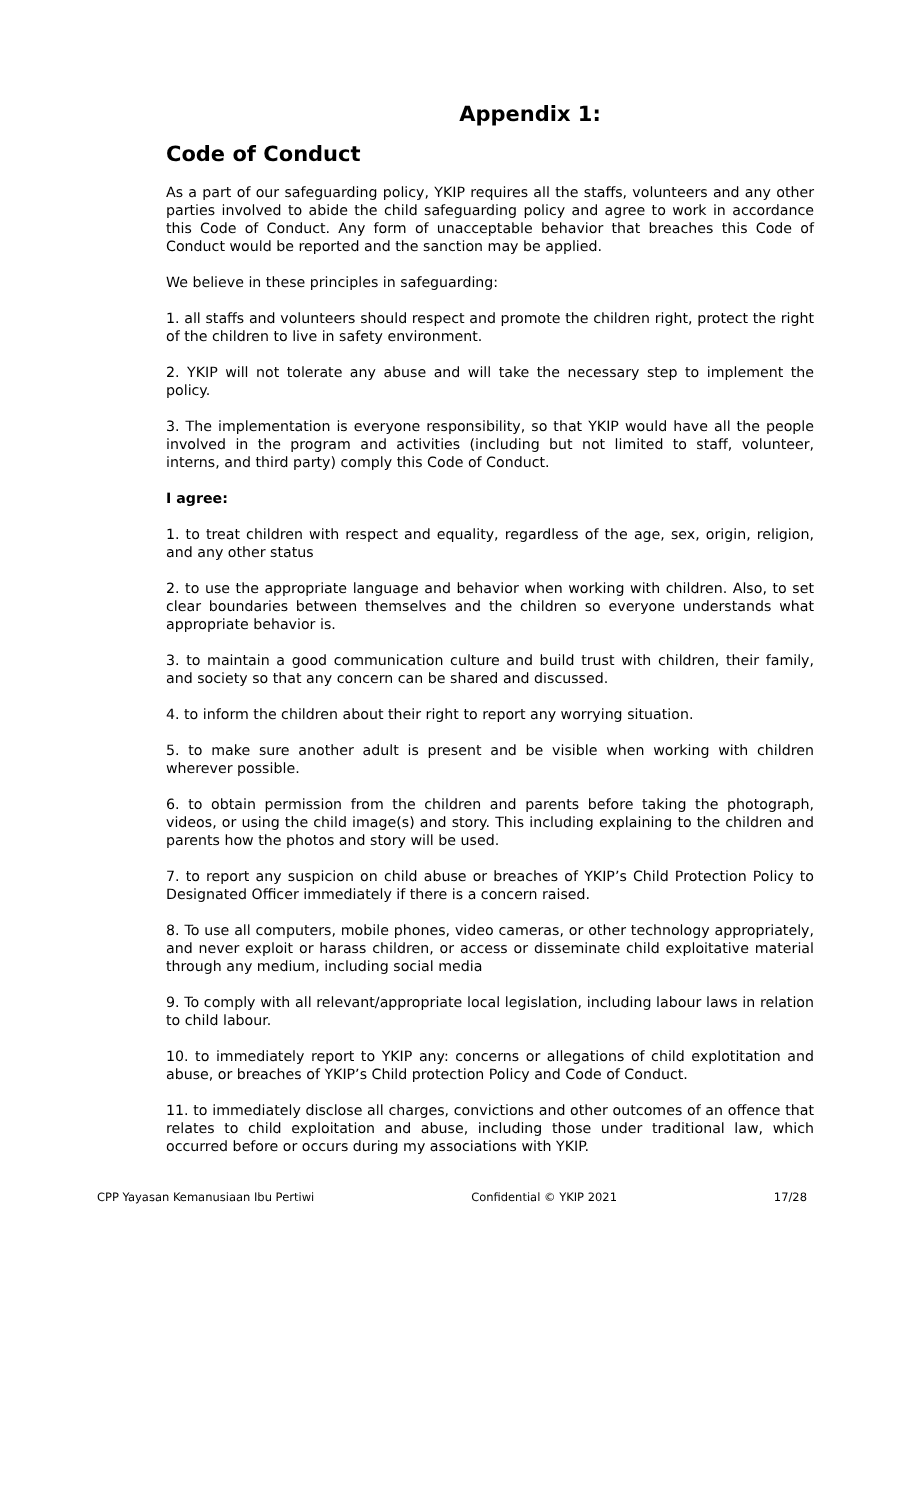Appendix 1:
Code of Conduct
As a part of our safeguarding policy, YKIP requires all the staffs, volunteers and any other parties involved to abide the child safeguarding policy and agree to work in accordance this Code of Conduct. Any form of unacceptable behavior that breaches this Code of Conduct would be reported and the sanction may be applied.
We believe in these principles in safeguarding:
1. all staffs and volunteers should respect and promote the children right, protect the right of the children to live in safety environment.
2. YKIP will not tolerate any abuse and will take the necessary step to implement the policy.
3. The implementation is everyone responsibility, so that YKIP would have all the people involved in the program and activities (including but not limited to staff, volunteer, interns, and third party) comply this Code of Conduct.
I agree:
1. to treat children with respect and equality, regardless of the age, sex, origin, religion, and any other status
2. to use the appropriate language and behavior when working with children. Also, to set clear boundaries between themselves and the children so everyone understands what appropriate behavior is.
3. to maintain a good communication culture and build trust with children, their family, and society so that any concern can be shared and discussed.
4. to inform the children about their right to report any worrying situation.
5. to make sure another adult is present and be visible when working with children wherever possible.
6. to obtain permission from the children and parents before taking the photograph, videos, or using the child image(s) and story. This including explaining to the children and parents how the photos and story will be used.
7. to report any suspicion on child abuse or breaches of YKIP’s Child Protection Policy to Designated Officer immediately if there is a concern raised.
8. To use all computers, mobile phones, video cameras, or other technology appropriately, and never exploit or harass children, or access or disseminate child exploitative material through any medium, including social media
9. To comply with all relevant/appropriate local legislation, including labour laws in relation to child labour.
10. to immediately report to YKIP any: concerns or allegations of child explotitation and abuse, or breaches of YKIP’s Child protection Policy and Code of Conduct.
11. to immediately disclose all charges, convictions and other outcomes of an offence that relates to child exploitation and abuse, including those under traditional law, which occurred before or occurs during my associations with YKIP.
CPP Yayasan Kemanusiaan Ibu Pertiwi Confidential © YKIP 2021 17/28